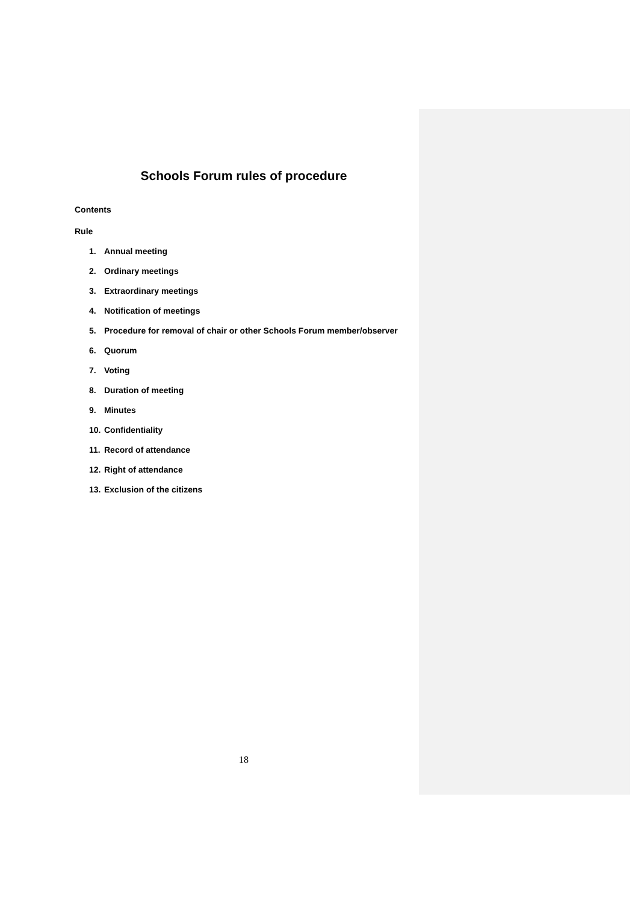Schools Forum rules of procedure
Contents
Rule
1. Annual meeting
2. Ordinary meetings
3. Extraordinary meetings
4. Notification of meetings
5. Procedure for removal of chair or other Schools Forum member/observer
6. Quorum
7. Voting
8. Duration of meeting
9. Minutes
10. Confidentiality
11. Record of attendance
12. Right of attendance
13. Exclusion of the citizens
18